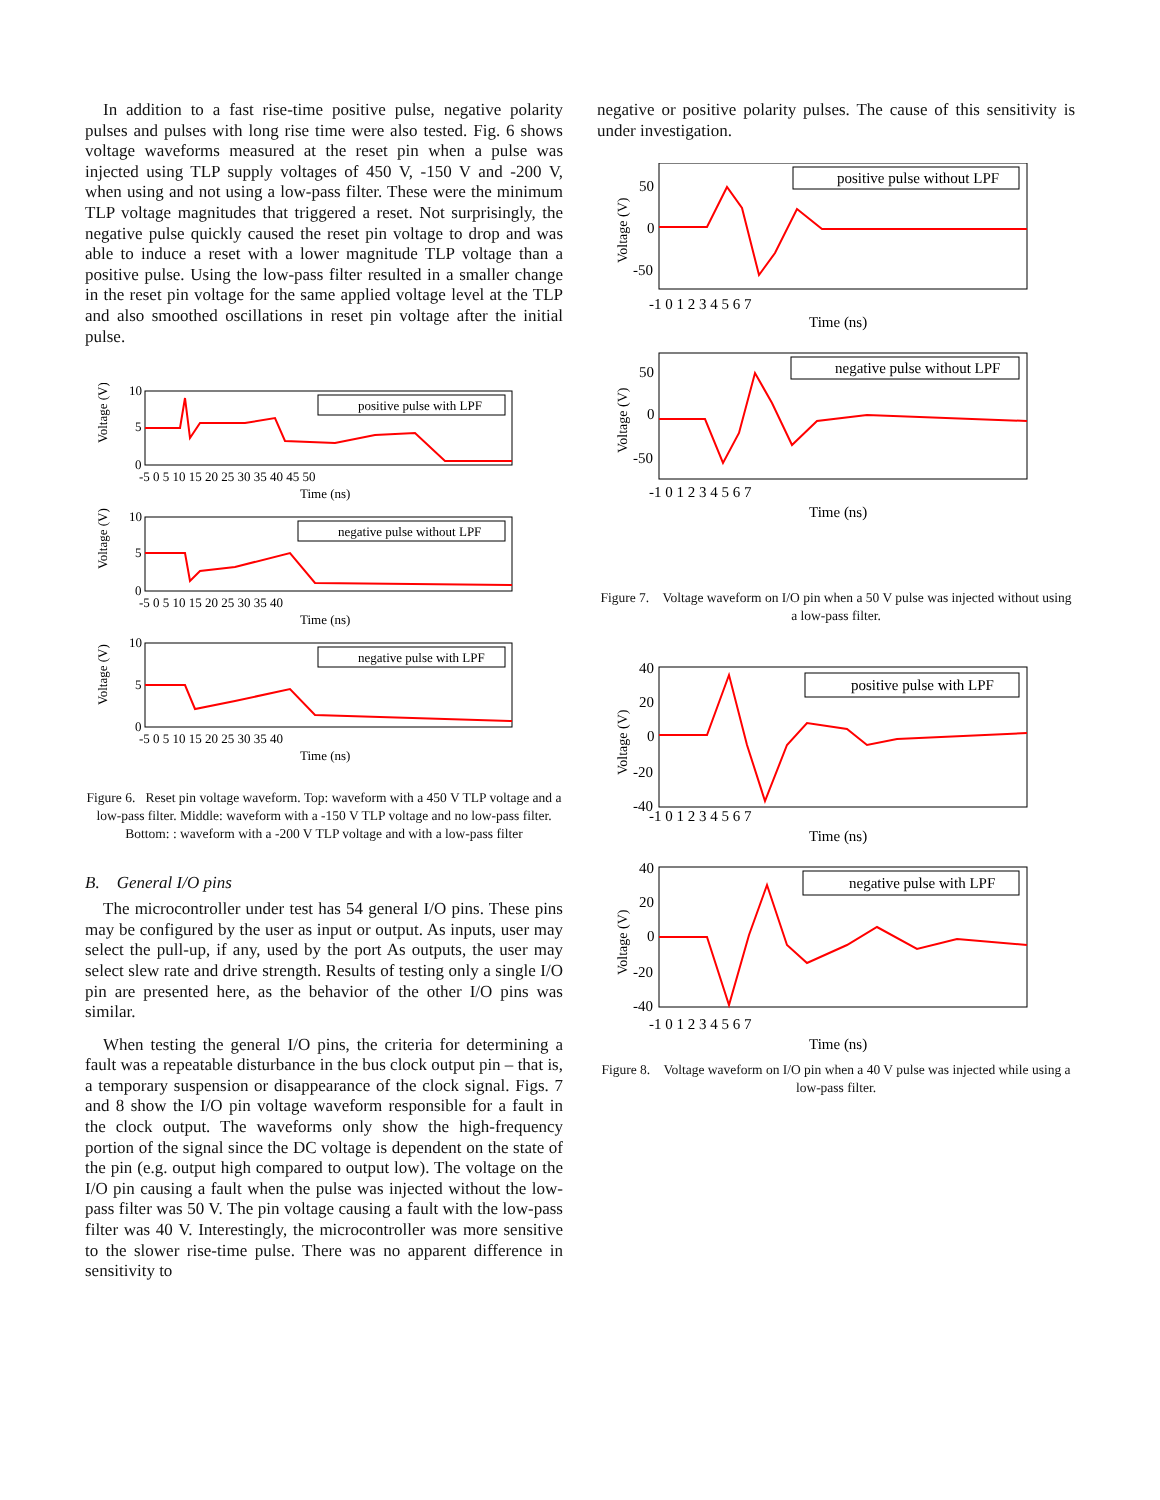In addition to a fast rise-time positive pulse, negative polarity pulses and pulses with long rise time were also tested. Fig. 6 shows voltage waveforms measured at the reset pin when a pulse was injected using TLP supply voltages of 450 V, -150 V and -200 V, when using and not using a low-pass filter. These were the minimum TLP voltage magnitudes that triggered a reset. Not surprisingly, the negative pulse quickly caused the reset pin voltage to drop and was able to induce a reset with a lower magnitude TLP voltage than a positive pulse. Using the low-pass filter resulted in a smaller change in the reset pin voltage for the same applied voltage level at the TLP and also smoothed oscillations in reset pin voltage after the initial pulse.
Voltage (V)
10
5
0
-5 0 5 10 15 20 25 30 35 40 45 50
Time (ns)
positive pulse with LPF
Voltage (V)
10
5
0
-5 0 5 10 15 20 25 30 35 40
Time (ns)
negative pulse without LPF
Voltage (V)
10
5
0
-5 0 5 10 15 20 25 30 35 40
Time (ns)
negative pulse with LPF
Figure 6. Reset pin voltage waveform. Top: waveform with a 450 V TLP voltage and a low-pass filter. Middle: waveform with a -150 V TLP voltage and no low-pass filter. Bottom: : waveform with a -200 V TLP voltage and with a low-pass filter
B. General I/O pins
The microcontroller under test has 54 general I/O pins. These pins may be configured by the user as input or output. As inputs, user may select the pull-up, if any, used by the port As outputs, the user may select slew rate and drive strength. Results of testing only a single I/O pin are presented here, as the behavior of the other I/O pins was similar.
When testing the general I/O pins, the criteria for determining a fault was a repeatable disturbance in the bus clock output pin – that is, a temporary suspension or disappearance of the clock signal. Figs. 7 and 8 show the I/O pin voltage waveform responsible for a fault in the clock output. The waveforms only show the high-frequency portion of the signal since the DC voltage is dependent on the state of the pin (e.g. output high compared to output low). The voltage on the I/O pin causing a fault when the pulse was injected without the low-pass filter was 50 V. The pin voltage causing a fault with the low-pass filter was 40 V. Interestingly, the microcontroller was more sensitive to the slower rise-time pulse. There was no apparent difference in sensitivity to
negative or positive polarity pulses. The cause of this sensitivity is under investigation.
Voltage (V)
50
0
-50
-1 0 1 2 3 4 5 6 7
Time (ns)
positive pulse without LPF
Voltage (V)
50
0
-50
-1 0 1 2 3 4 5 6 7
Time (ns)
negative pulse without LPF
Figure 7. Voltage waveform on I/O pin when a 50 V pulse was injected without using a low-pass filter.
Voltage (V)
40
20
0
-20
-40
-1 0 1 2 3 4 5 6 7
Time (ns)
positive pulse with LPF
Voltage (V)
40
20
0
-20
-40
-1 0 1 2 3 4 5 6 7
Time (ns)
negative pulse with LPF
Figure 8. Voltage waveform on I/O pin when a 40 V pulse was injected while using a low-pass filter.